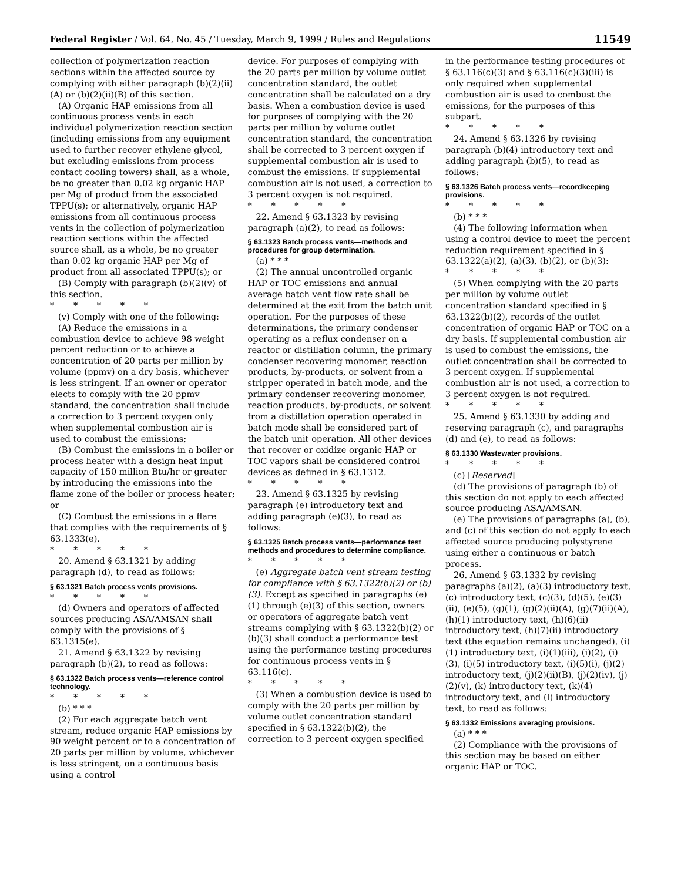Federal Register / Vol. 64, No. 45 / Tuesday, March 9, 1999 / Rules and Regulations 11549
collection of polymerization reaction sections within the affected source by complying with either paragraph (b)(2)(ii)(A) or (b)(2)(ii)(B) of this section.
(A) Organic HAP emissions from all continuous process vents in each individual polymerization reaction section (including emissions from any equipment used to further recover ethylene glycol, but excluding emissions from process contact cooling towers) shall, as a whole, be no greater than 0.02 kg organic HAP per Mg of product from the associated TPPU(s); or alternatively, organic HAP emissions from all continuous process vents in the collection of polymerization reaction sections within the affected source shall, as a whole, be no greater than 0.02 kg organic HAP per Mg of product from all associated TPPU(s); or
(B) Comply with paragraph (b)(2)(v) of this section.
* * * * *
(v) Comply with one of the following:
(A) Reduce the emissions in a combustion device to achieve 98 weight percent reduction or to achieve a concentration of 20 parts per million by volume (ppmv) on a dry basis, whichever is less stringent. If an owner or operator elects to comply with the 20 ppmv standard, the concentration shall include a correction to 3 percent oxygen only when supplemental combustion air is used to combust the emissions;
(B) Combust the emissions in a boiler or process heater with a design heat input capacity of 150 million Btu/hr or greater by introducing the emissions into the flame zone of the boiler or process heater; or
(C) Combust the emissions in a flare that complies with the requirements of § 63.1333(e).
* * * * *
20. Amend § 63.1321 by adding paragraph (d), to read as follows:
§ 63.1321 Batch process vents provisions.
* * * * *
(d) Owners and operators of affected sources producing ASA/AMSAN shall comply with the provisions of § 63.1315(e).
21. Amend § 63.1322 by revising paragraph (b)(2), to read as follows:
§ 63.1322 Batch process vents—reference control technology.
* * * * *
(b) * * *
(2) For each aggregate batch vent stream, reduce organic HAP emissions by 90 weight percent or to a concentration of 20 parts per million by volume, whichever is less stringent, on a continuous basis using a control
device. For purposes of complying with the 20 parts per million by volume outlet concentration standard, the outlet concentration shall be calculated on a dry basis. When a combustion device is used for purposes of complying with the 20 parts per million by volume outlet concentration standard, the concentration shall be corrected to 3 percent oxygen if supplemental combustion air is used to combust the emissions. If supplemental combustion air is not used, a correction to 3 percent oxygen is not required.
* * * * *
22. Amend § 63.1323 by revising paragraph (a)(2), to read as follows:
§ 63.1323 Batch process vents—methods and procedures for group determination.
(a) * * *
(2) The annual uncontrolled organic HAP or TOC emissions and annual average batch vent flow rate shall be determined at the exit from the batch unit operation. For the purposes of these determinations, the primary condenser operating as a reflux condenser on a reactor or distillation column, the primary condenser recovering monomer, reaction products, by-products, or solvent from a stripper operated in batch mode, and the primary condenser recovering monomer, reaction products, by-products, or solvent from a distillation operation operated in batch mode shall be considered part of the batch unit operation. All other devices that recover or oxidize organic HAP or TOC vapors shall be considered control devices as defined in § 63.1312.
* * * * *
23. Amend § 63.1325 by revising paragraph (e) introductory text and adding paragraph (e)(3), to read as follows:
§ 63.1325 Batch process vents—performance test methods and procedures to determine compliance.
* * * * *
(e) Aggregate batch vent stream testing for compliance with § 63.1322(b)(2) or (b)(3). Except as specified in paragraphs (e)(1) through (e)(3) of this section, owners or operators of aggregate batch vent streams complying with § 63.1322(b)(2) or (b)(3) shall conduct a performance test using the performance testing procedures for continuous process vents in § 63.116(c).
* * * * *
(3) When a combustion device is used to comply with the 20 parts per million by volume outlet concentration standard specified in § 63.1322(b)(2), the correction to 3 percent oxygen specified
in the performance testing procedures of § 63.116(c)(3) and § 63.116(c)(3)(iii) is only required when supplemental combustion air is used to combust the emissions, for the purposes of this subpart.
* * * * *
24. Amend § 63.1326 by revising paragraph (b)(4) introductory text and adding paragraph (b)(5), to read as follows:
§ 63.1326 Batch process vents—recordkeeping provisions.
* * * * *
(b) * * *
(4) The following information when using a control device to meet the percent reduction requirement specified in § 63.1322(a)(2), (a)(3), (b)(2), or (b)(3):
* * * * *
(5) When complying with the 20 parts per million by volume outlet concentration standard specified in § 63.1322(b)(2), records of the outlet concentration of organic HAP or TOC on a dry basis. If supplemental combustion air is used to combust the emissions, the outlet concentration shall be corrected to 3 percent oxygen. If supplemental combustion air is not used, a correction to 3 percent oxygen is not required.
* * * * *
25. Amend § 63.1330 by adding and reserving paragraph (c), and paragraphs (d) and (e), to read as follows:
§ 63.1330 Wastewater provisions.
* * * * *
(c) [Reserved]
(d) The provisions of paragraph (b) of this section do not apply to each affected source producing ASA/AMSAN.
(e) The provisions of paragraphs (a), (b), and (c) of this section do not apply to each affected source producing polystyrene using either a continuous or batch process.
26. Amend § 63.1332 by revising paragraphs (a)(2), (a)(3) introductory text, (c) introductory text, (c)(3), (d)(5), (e)(3)(ii), (e)(5), (g)(1), (g)(2)(ii)(A), (g)(7)(ii)(A), (h)(1) introductory text, (h)(6)(ii) introductory text, (h)(7)(ii) introductory text (the equation remains unchanged), (i)(1) introductory text, (i)(1)(iii), (i)(2), (i)(3), (i)(5) introductory text, (i)(5)(i), (j)(2) introductory text, (j)(2)(ii)(B), (j)(2)(iv), (j)(2)(v), (k) introductory text, (k)(4) introductory text, and (l) introductory text, to read as follows:
§ 63.1332 Emissions averaging provisions.
(a) * * *
(2) Compliance with the provisions of this section may be based on either organic HAP or TOC.